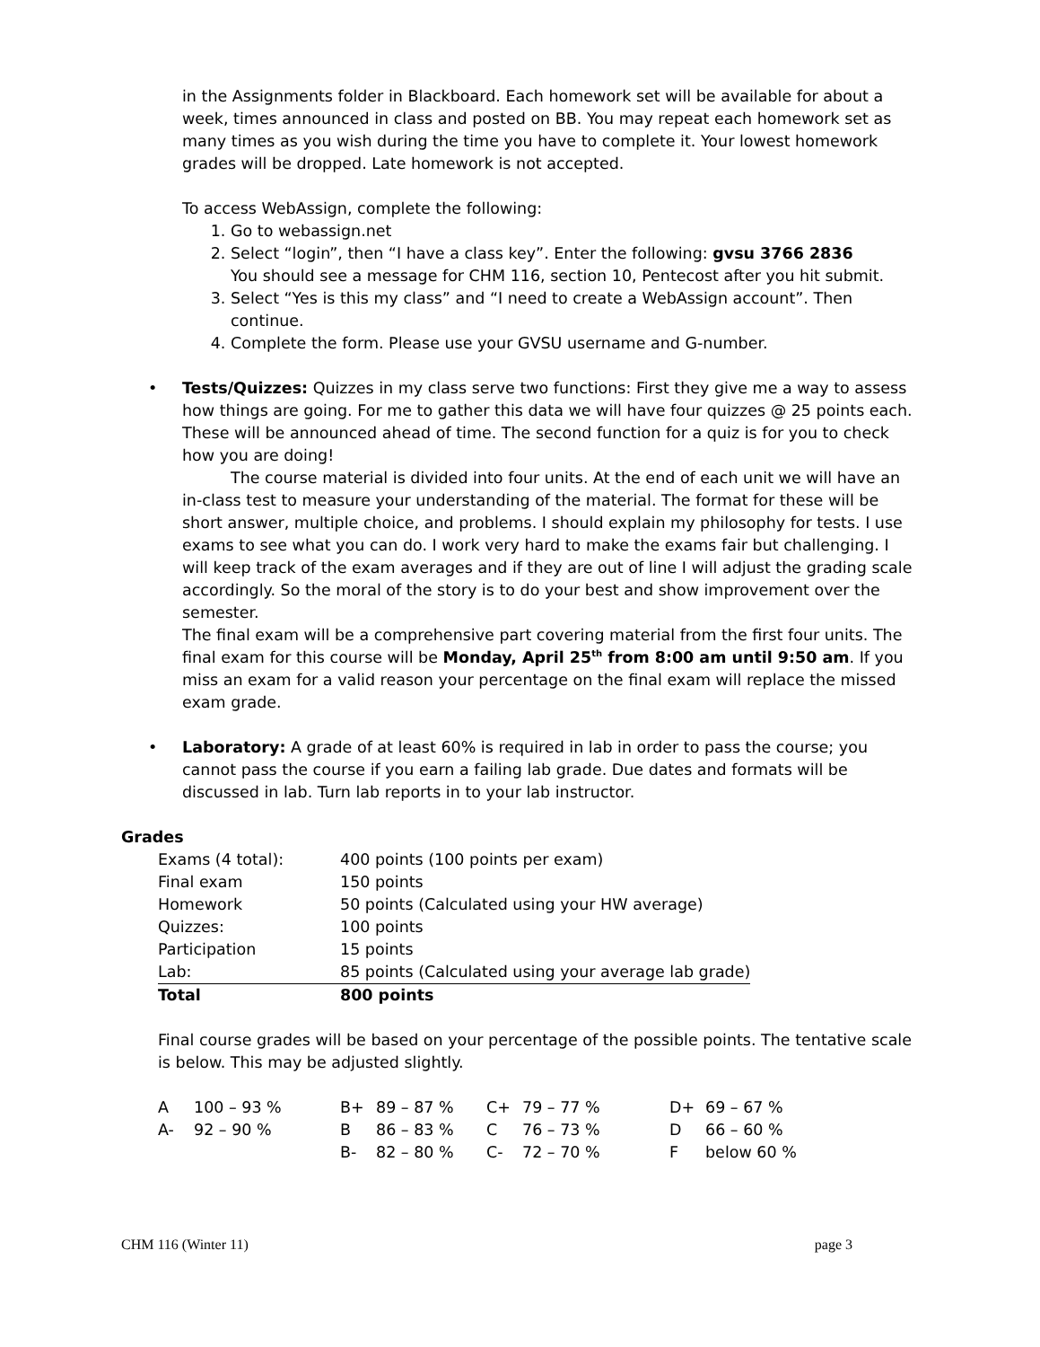in the Assignments folder in Blackboard. Each homework set will be available for about a week, times announced in class and posted on BB. You may repeat each homework set as many times as you wish during the time you have to complete it. Your lowest homework grades will be dropped. Late homework is not accepted.
To access WebAssign, complete the following:
1. Go to webassign.net
2. Select “login”, then “I have a class key”. Enter the following: gvsu 3766 2836
You should see a message for CHM 116, section 10, Pentecost after you hit submit.
3. Select “Yes is this my class” and “I need to create a WebAssign account”. Then continue.
4. Complete the form. Please use your GVSU username and G-number.
• Tests/Quizzes: Quizzes in my class serve two functions: First they give me a way to assess how things are going. For me to gather this data we will have four quizzes @ 25 points each. These will be announced ahead of time. The second function for a quiz is for you to check how you are doing!
The course material is divided into four units. At the end of each unit we will have an in-class test to measure your understanding of the material. The format for these will be short answer, multiple choice, and problems. I should explain my philosophy for tests. I use exams to see what you can do. I work very hard to make the exams fair but challenging. I will keep track of the exam averages and if they are out of line I will adjust the grading scale accordingly. So the moral of the story is to do your best and show improvement over the semester.
The final exam will be a comprehensive part covering material from the first four units. The final exam for this course will be Monday, April 25<sup>th</sup> from 8:00 am until 9:50 am. If you miss an exam for a valid reason your percentage on the final exam will replace the missed exam grade.
• Laboratory: A grade of at least 60% is required in lab in order to pass the course; you cannot pass the course if you earn a failing lab grade. Due dates and formats will be discussed in lab. Turn lab reports in to your lab instructor.
Grades
| Exams (4 total): | 400 points (100 points per exam) |
| Final exam | 150 points |
| Homework | 50 points (Calculated using your HW average) |
| Quizzes: | 100 points |
| Participation | 15 points |
| Lab: | 85 points (Calculated using your average lab grade) |
| Total | 800 points |
Final course grades will be based on your percentage of the possible points. The tentative scale is below. This may be adjusted slightly.
| A | 100 – 93 % | B+ | 89 – 87 % | C+ | 79 – 77 % | D+ | 69 – 67 % |
| A- | 92 – 90 % | B | 86 – 83 % | C | 76 – 73 % | D | 66 – 60 % |
| | | B- | 82 – 80 % | C- | 72 – 70 % | F | below 60 % |
CHM 116 (Winter 11) page 3